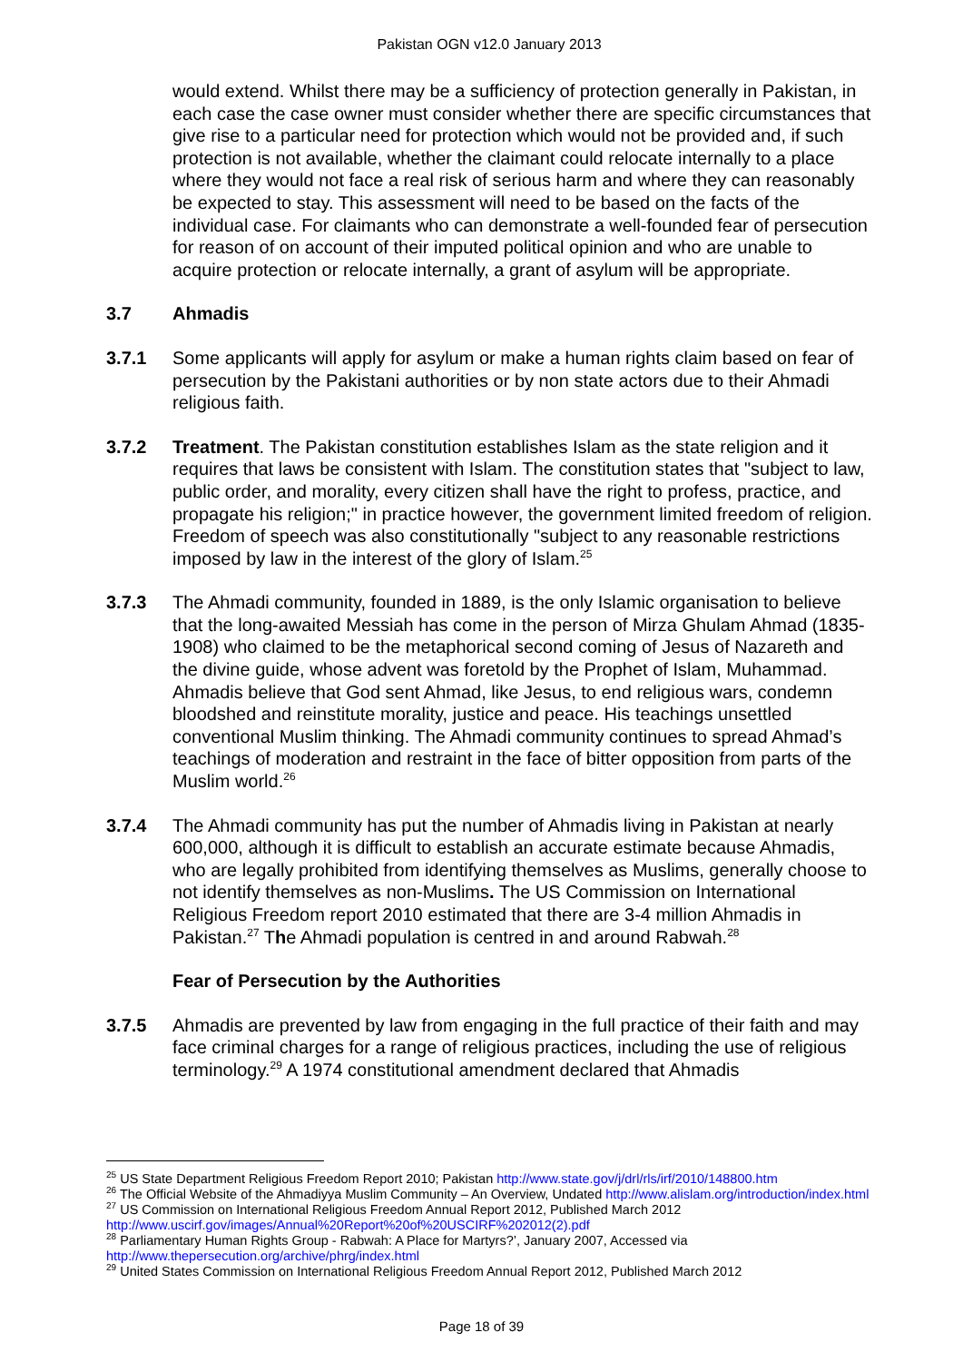Pakistan OGN v12.0 January 2013
would extend. Whilst there may be a sufficiency of protection generally in Pakistan, in each case the case owner must consider whether there are specific circumstances that give rise to a particular need for protection which would not be provided and, if such protection is not available, whether the claimant could relocate internally to a place where they would not face a real risk of serious harm and where they can reasonably be expected to stay. This assessment will need to be based on the facts of the individual case. For claimants who can demonstrate a well-founded fear of persecution for reason of on account of their imputed political opinion and who are unable to acquire protection or relocate internally, a grant of asylum will be appropriate.
3.7 Ahmadis
3.7.1 Some applicants will apply for asylum or make a human rights claim based on fear of persecution by the Pakistani authorities or by non state actors due to their Ahmadi religious faith.
3.7.2 Treatment. The Pakistan constitution establishes Islam as the state religion and it requires that laws be consistent with Islam. The constitution states that "subject to law, public order, and morality, every citizen shall have the right to profess, practice, and propagate his religion;" in practice however, the government limited freedom of religion. Freedom of speech was also constitutionally "subject to any reasonable restrictions imposed by law in the interest of the glory of Islam.<sup>25</sup>
3.7.3 The Ahmadi community, founded in 1889, is the only Islamic organisation to believe that the long-awaited Messiah has come in the person of Mirza Ghulam Ahmad (1835-1908) who claimed to be the metaphorical second coming of Jesus of Nazareth and the divine guide, whose advent was foretold by the Prophet of Islam, Muhammad. Ahmadis believe that God sent Ahmad, like Jesus, to end religious wars, condemn bloodshed and reinstitute morality, justice and peace. His teachings unsettled conventional Muslim thinking. The Ahmadi community continues to spread Ahmad’s teachings of moderation and restraint in the face of bitter opposition from parts of the Muslim world.<sup>26</sup>
3.7.4 The Ahmadi community has put the number of Ahmadis living in Pakistan at nearly 600,000, although it is difficult to establish an accurate estimate because Ahmadis, who are legally prohibited from identifying themselves as Muslims, generally choose to not identify themselves as non-Muslims. The US Commission on International Religious Freedom report 2010 estimated that there are 3-4 million Ahmadis in Pakistan.<sup>27</sup> The Ahmadi population is centred in and around Rabwah.<sup>28</sup>
Fear of Persecution by the Authorities
3.7.5 Ahmadis are prevented by law from engaging in the full practice of their faith and may face criminal charges for a range of religious practices, including the use of religious terminology.<sup>29</sup> A 1974 constitutional amendment declared that Ahmadis
<sup>25</sup> US State Department Religious Freedom Report 2010; Pakistan http://www.state.gov/j/drl/rls/irf/2010/148800.htm
<sup>26</sup> The Official Website of the Ahmadiyya Muslim Community – An Overview, Undated http://www.alislam.org/introduction/index.html
<sup>27</sup> US Commission on International Religious Freedom Annual Report 2012, Published March 2012 http://www.uscirf.gov/images/Annual%20Report%20of%20USCIRF%202012(2).pdf
<sup>28</sup> Parliamentary Human Rights Group - Rabwah: A Place for Martyrs?’, January 2007, Accessed via http://www.thepersecution.org/archive/phrg/index.html
<sup>29</sup> United States Commission on International Religious Freedom Annual Report 2012, Published March 2012
Page 18 of 39